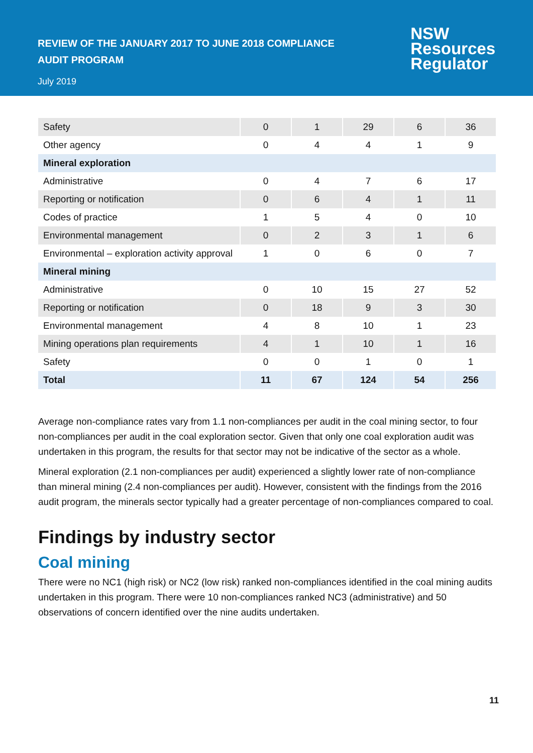REVIEW OF THE JANUARY 2017 TO JUNE 2018 COMPLIANCE
AUDIT PROGRAM
July 2019
NSW
Resources
Regulator
| Safety | 0 | 1 | 29 | 6 | 36 |
| Other agency | 0 | 4 | 4 | 1 | 9 |
| Mineral exploration | | | | | |
| Administrative | 0 | 4 | 7 | 6 | 17 |
| Reporting or notification | 0 | 6 | 4 | 1 | 11 |
| Codes of practice | 1 | 5 | 4 | 0 | 10 |
| Environmental management | 0 | 2 | 3 | 1 | 6 |
| Environmental – exploration activity approval | 1 | 0 | 6 | 0 | 7 |
| Mineral mining | | | | | |
| Administrative | 0 | 10 | 15 | 27 | 52 |
| Reporting or notification | 0 | 18 | 9 | 3 | 30 |
| Environmental management | 4 | 8 | 10 | 1 | 23 |
| Mining operations plan requirements | 4 | 1 | 10 | 1 | 16 |
| Safety | 0 | 0 | 1 | 0 | 1 |
| Total | 11 | 67 | 124 | 54 | 256 |
Average non-compliance rates vary from 1.1 non-compliances per audit in the coal mining sector, to four non-compliances per audit in the coal exploration sector. Given that only one coal exploration audit was undertaken in this program, the results for that sector may not be indicative of the sector as a whole.
Mineral exploration (2.1 non-compliances per audit) experienced a slightly lower rate of non-compliance than mineral mining (2.4 non-compliances per audit). However, consistent with the findings from the 2016 audit program, the minerals sector typically had a greater percentage of non-compliances compared to coal.
Findings by industry sector
Coal mining
There were no NC1 (high risk) or NC2 (low risk) ranked non-compliances identified in the coal mining audits undertaken in this program. There were 10 non-compliances ranked NC3 (administrative) and 50 observations of concern identified over the nine audits undertaken.
11